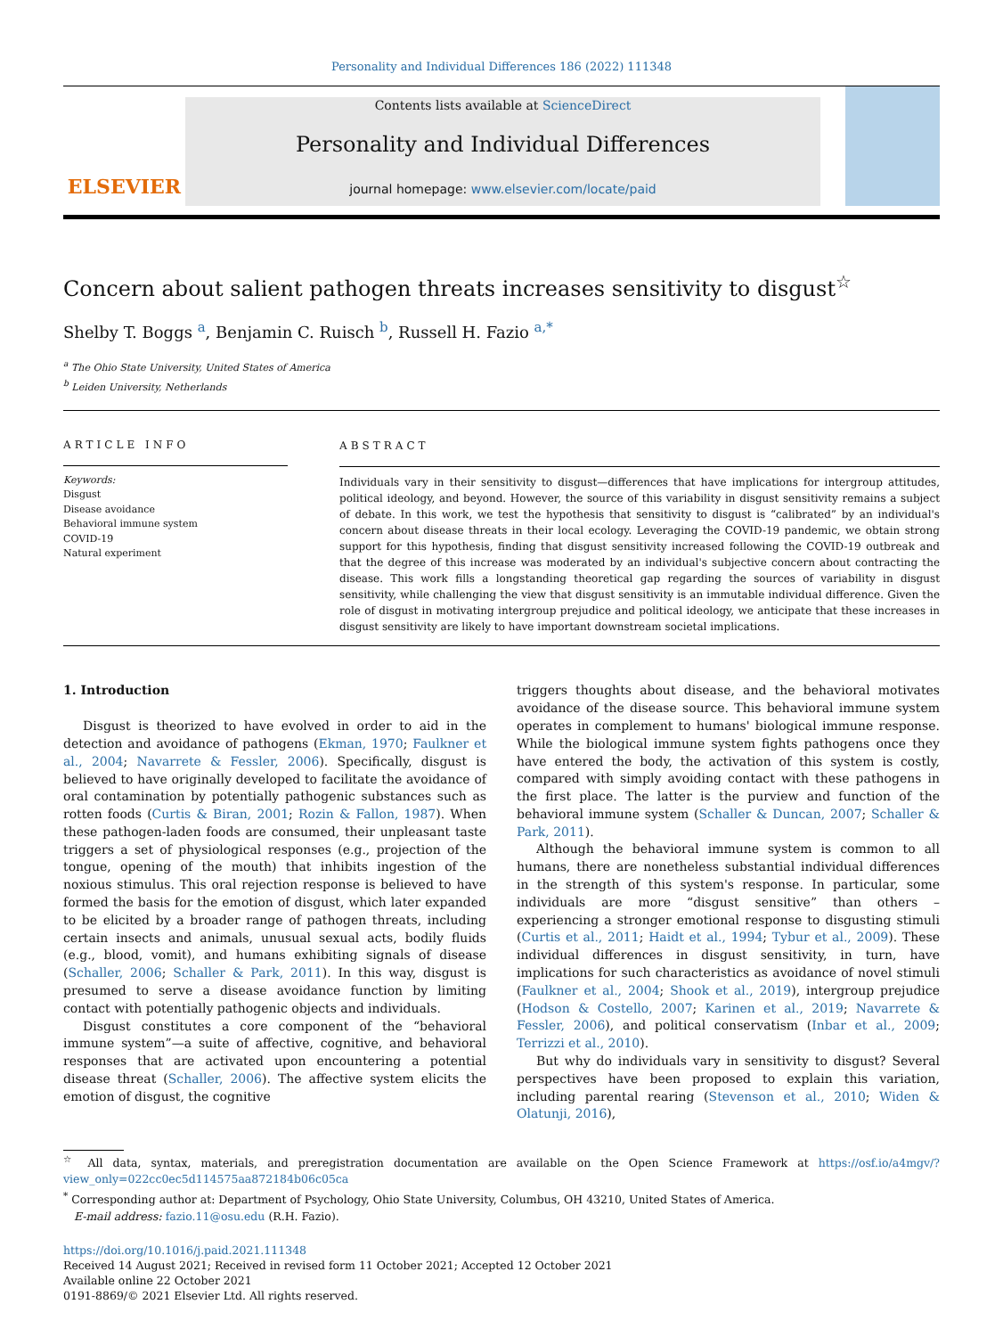Personality and Individual Differences 186 (2022) 111348
ELSEVIER
Contents lists available at ScienceDirect
Personality and Individual Differences
journal homepage: www.elsevier.com/locate/paid
Concern about salient pathogen threats increases sensitivity to disgust<sup>☆</sup>
Shelby T. Boggs <sup>a</sup>, Benjamin C. Ruisch <sup>b</sup>, Russell H. Fazio <sup>a,*</sup>
<sup>a</sup> The Ohio State University, United States of America
<sup>b</sup> Leiden University, Netherlands
ARTICLE INFO
Keywords:
Disgust
Disease avoidance
Behavioral immune system
COVID-19
Natural experiment
ABSTRACT
Individuals vary in their sensitivity to disgust—differences that have implications for intergroup attitudes, political ideology, and beyond. However, the source of this variability in disgust sensitivity remains a subject of debate. In this work, we test the hypothesis that sensitivity to disgust is “calibrated” by an individual's concern about disease threats in their local ecology. Leveraging the COVID-19 pandemic, we obtain strong support for this hypothesis, finding that disgust sensitivity increased following the COVID-19 outbreak and that the degree of this increase was moderated by an individual's subjective concern about contracting the disease. This work fills a longstanding theoretical gap regarding the sources of variability in disgust sensitivity, while challenging the view that disgust sensitivity is an immutable individual difference. Given the role of disgust in motivating intergroup prejudice and political ideology, we anticipate that these increases in disgust sensitivity are likely to have important downstream societal implications.
1. Introduction
Disgust is theorized to have evolved in order to aid in the detection and avoidance of pathogens (Ekman, 1970; Faulkner et al., 2004; Navarrete & Fessler, 2006). Specifically, disgust is believed to have originally developed to facilitate the avoidance of oral contamination by potentially pathogenic substances such as rotten foods (Curtis & Biran, 2001; Rozin & Fallon, 1987). When these pathogen-laden foods are consumed, their unpleasant taste triggers a set of physiological responses (e.g., projection of the tongue, opening of the mouth) that inhibits ingestion of the noxious stimulus. This oral rejection response is believed to have formed the basis for the emotion of disgust, which later expanded to be elicited by a broader range of pathogen threats, including certain insects and animals, unusual sexual acts, bodily fluids (e.g., blood, vomit), and humans exhibiting signals of disease (Schaller, 2006; Schaller & Park, 2011). In this way, disgust is presumed to serve a disease avoidance function by limiting contact with potentially pathogenic objects and individuals.
Disgust constitutes a core component of the “behavioral immune system”—a suite of affective, cognitive, and behavioral responses that are activated upon encountering a potential disease threat (Schaller, 2006). The affective system elicits the emotion of disgust, the cognitive
triggers thoughts about disease, and the behavioral motivates avoidance of the disease source. This behavioral immune system operates in complement to humans' biological immune response. While the biological immune system fights pathogens once they have entered the body, the activation of this system is costly, compared with simply avoiding contact with these pathogens in the first place. The latter is the purview and function of the behavioral immune system (Schaller & Duncan, 2007; Schaller & Park, 2011).
Although the behavioral immune system is common to all humans, there are nonetheless substantial individual differences in the strength of this system's response. In particular, some individuals are more “disgust sensitive” than others – experiencing a stronger emotional response to disgusting stimuli (Curtis et al., 2011; Haidt et al., 1994; Tybur et al., 2009). These individual differences in disgust sensitivity, in turn, have implications for such characteristics as avoidance of novel stimuli (Faulkner et al., 2004; Shook et al., 2019), intergroup prejudice (Hodson & Costello, 2007; Karinen et al., 2019; Navarrete & Fessler, 2006), and political conservatism (Inbar et al., 2009; Terrizzi et al., 2010).
But why do individuals vary in sensitivity to disgust? Several perspectives have been proposed to explain this variation, including parental rearing (Stevenson et al., 2010; Widen & Olatunji, 2016),
<sup>☆</sup> All data, syntax, materials, and preregistration documentation are available on the Open Science Framework at https://osf.io/a4mgv/?view_only=022cc0ec5d114575aa872184b06c05ca
<sup>*</sup> Corresponding author at: Department of Psychology, Ohio State University, Columbus, OH 43210, United States of America.
E-mail address: fazio.11@osu.edu (R.H. Fazio).
https://doi.org/10.1016/j.paid.2021.111348
Received 14 August 2021; Received in revised form 11 October 2021; Accepted 12 October 2021
Available online 22 October 2021
0191-8869/© 2021 Elsevier Ltd. All rights reserved.